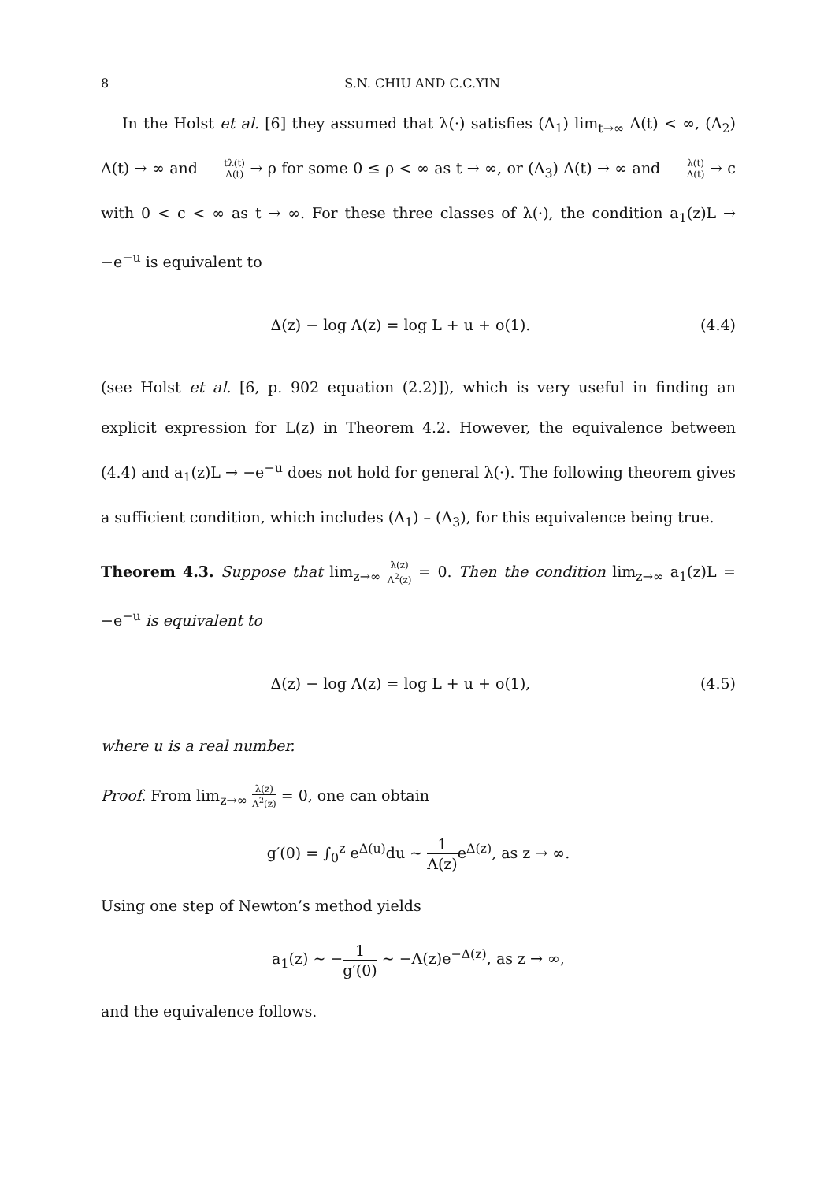8 S.N. CHIU AND C.C.YIN
In the Holst et al. [6] they assumed that λ(·) satisfies (Λ<sub>1</sub>) lim<sub>t→∞</sub> Λ(t) < ∞, (Λ<sub>2</sub>) Λ(t) → ∞ and tλ(t) Λ(t) → ρ for some 0 ≤ ρ < ∞ as t → ∞, or (Λ<sub>3</sub>) Λ(t) → ∞ and λ(t) Λ(t) → c with 0 < c < ∞ as t → ∞. For these three classes of λ(·), the condition a<sub>1</sub>(z)L → −e<sup>−u</sup> is equivalent to
Δ(z) − log Λ(z) = log L + u + o(1). (4.4)
(see Holst et al. [6, p. 902 equation (2.2)]), which is very useful in finding an explicit expression for L(z) in Theorem 4.2. However, the equivalence between (4.4) and a<sub>1</sub>(z)L → −e<sup>−u</sup> does not hold for general λ(·). The following theorem gives a sufficient condition, which includes (Λ<sub>1</sub>) – (Λ<sub>3</sub>), for this equivalence being true.
Theorem 4.3. Suppose that lim<sub>z→∞</sub> λ(z) Λ<sup>2</sup>(z) = 0. Then the condition lim<sub>z→∞</sub> a<sub>1</sub>(z)L = −e<sup>−u</sup> is equivalent to
Δ(z) − log Λ(z) = log L + u + o(1), (4.5)
where u is a real number.
Proof. From lim<sub>z→∞</sub> λ(z) Λ<sup>2</sup>(z) = 0, one can obtain
g′(0) = ∫<sub>0</sub><sup>z</sup> e<sup>Δ(u)</sup>du ∼ 1 Λ(z) e<sup>Δ(z)</sup>, as z → ∞.
Using one step of Newton’s method yields
a<sub>1</sub>(z) ∼ −1 g′(0) ∼ −Λ(z)e<sup>−Δ(z)</sup>, as z → ∞,
and the equivalence follows.